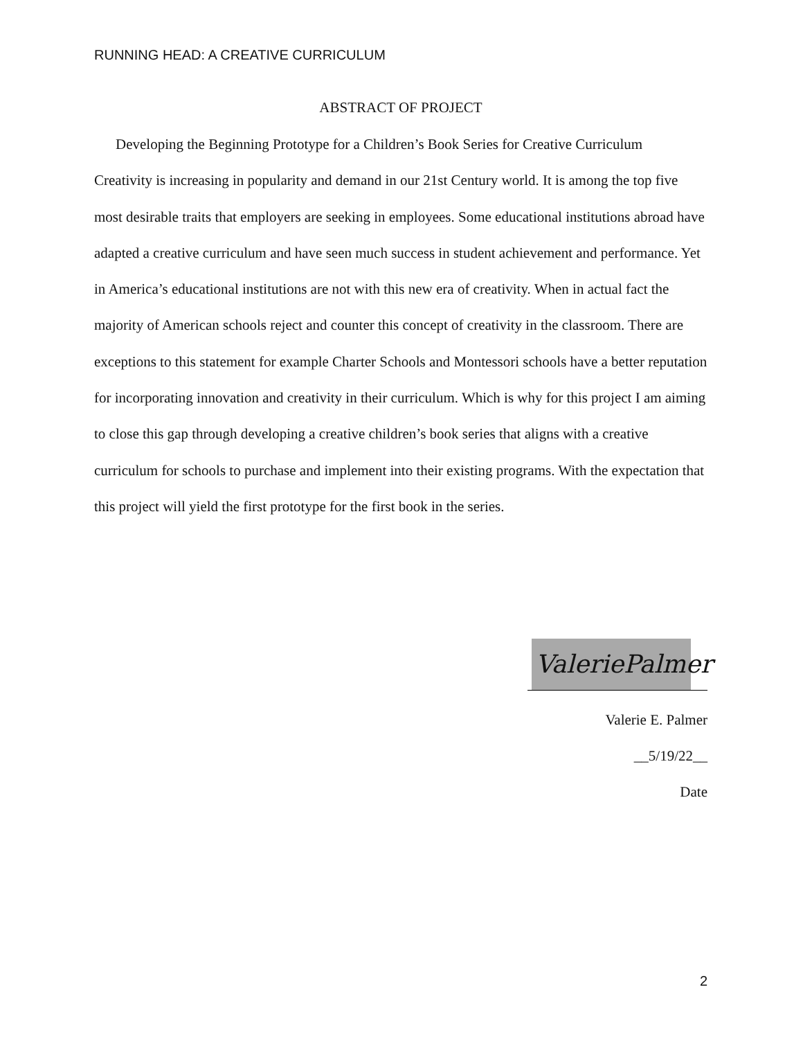RUNNING HEAD: A CREATIVE CURRICULUM
ABSTRACT OF PROJECT
Developing the Beginning Prototype for a Children’s Book Series for Creative Curriculum
Creativity is increasing in popularity and demand in our 21st Century world. It is among the top five most desirable traits that employers are seeking in employees. Some educational institutions abroad have adapted a creative curriculum and have seen much success in student achievement and performance. Yet in America’s educational institutions are not with this new era of creativity. When in actual fact the majority of American schools reject and counter this concept of creativity in the classroom. There are exceptions to this statement for example Charter Schools and Montessori schools have a better reputation for incorporating innovation and creativity in their curriculum. Which is why for this project I am aiming to close this gap through developing a creative children’s book series that aligns with a creative curriculum for schools to purchase and implement into their existing programs. With the expectation that this project will yield the first prototype for the first book in the series.
ValeriePalmer
Valerie E. Palmer
__5/19/22__
Date
2